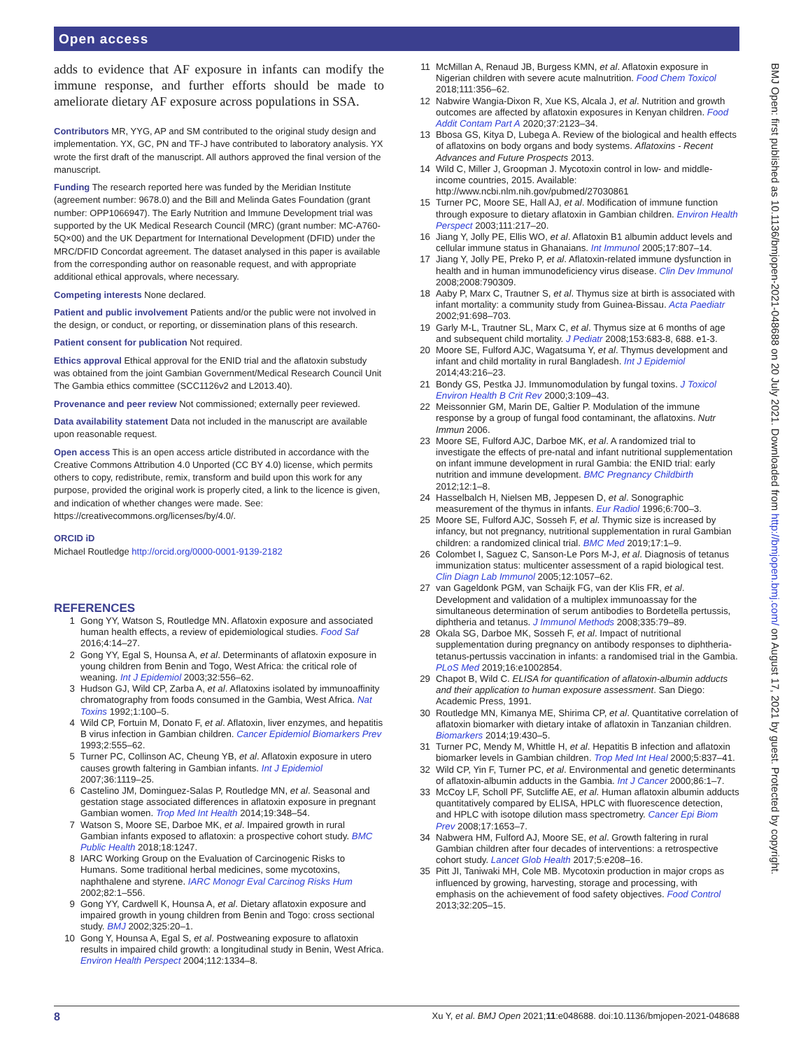Open access
adds to evidence that AF exposure in infants can modify the immune response, and further efforts should be made to ameliorate dietary AF exposure across populations in SSA.
Contributors MR, YYG, AP and SM contributed to the original study design and implementation. YX, GC, PN and TF-J have contributed to laboratory analysis. YX wrote the first draft of the manuscript. All authors approved the final version of the manuscript.
Funding The research reported here was funded by the Meridian Institute (agreement number: 9678.0) and the Bill and Melinda Gates Foundation (grant number: OPP1066947). The Early Nutrition and Immune Development trial was supported by the UK Medical Research Council (MRC) (grant number: MC-A760-5Q×00) and the UK Department for International Development (DFID) under the MRC/DFID Concordat agreement. The dataset analysed in this paper is available from the corresponding author on reasonable request, and with appropriate additional ethical approvals, where necessary.
Competing interests None declared.
Patient and public involvement Patients and/or the public were not involved in the design, or conduct, or reporting, or dissemination plans of this research.
Patient consent for publication Not required.
Ethics approval Ethical approval for the ENID trial and the aflatoxin substudy was obtained from the joint Gambian Government/Medical Research Council Unit The Gambia ethics committee (SCC1126v2 and L2013.40).
Provenance and peer review Not commissioned; externally peer reviewed.
Data availability statement Data not included in the manuscript are available upon reasonable request.
Open access This is an open access article distributed in accordance with the Creative Commons Attribution 4.0 Unported (CC BY 4.0) license, which permits others to copy, redistribute, remix, transform and build upon this work for any purpose, provided the original work is properly cited, a link to the licence is given, and indication of whether changes were made. See: https://creativecommons.org/licenses/by/4.0/.
ORCID iD
Michael Routledge http://orcid.org/0000-0001-9139-2182
REFERENCES
1 Gong YY, Watson S, Routledge MN. Aflatoxin exposure and associated human health effects, a review of epidemiological studies. Food Saf 2016;4:14–27.
2 Gong YY, Egal S, Hounsa A, et al. Determinants of aflatoxin exposure in young children from Benin and Togo, West Africa: the critical role of weaning. Int J Epidemiol 2003;32:556–62.
3 Hudson GJ, Wild CP, Zarba A, et al. Aflatoxins isolated by immunoaffinity chromatography from foods consumed in the Gambia, West Africa. Nat Toxins 1992;1:100–5.
4 Wild CP, Fortuin M, Donato F, et al. Aflatoxin, liver enzymes, and hepatitis B virus infection in Gambian children. Cancer Epidemiol Biomarkers Prev 1993;2:555–62.
5 Turner PC, Collinson AC, Cheung YB, et al. Aflatoxin exposure in utero causes growth faltering in Gambian infants. Int J Epidemiol 2007;36:1119–25.
6 Castelino JM, Dominguez-Salas P, Routledge MN, et al. Seasonal and gestation stage associated differences in aflatoxin exposure in pregnant Gambian women. Trop Med Int Health 2014;19:348–54.
7 Watson S, Moore SE, Darboe MK, et al. Impaired growth in rural Gambian infants exposed to aflatoxin: a prospective cohort study. BMC Public Health 2018;18:1247.
8 IARC Working Group on the Evaluation of Carcinogenic Risks to Humans. Some traditional herbal medicines, some mycotoxins, naphthalene and styrene. IARC Monogr Eval Carcinog Risks Hum 2002;82:1–556.
9 Gong YY, Cardwell K, Hounsa A, et al. Dietary aflatoxin exposure and impaired growth in young children from Benin and Togo: cross sectional study. BMJ 2002;325:20–1.
10 Gong Y, Hounsa A, Egal S, et al. Postweaning exposure to aflatoxin results in impaired child growth: a longitudinal study in Benin, West Africa. Environ Health Perspect 2004;112:1334–8.
11 McMillan A, Renaud JB, Burgess KMN, et al. Aflatoxin exposure in Nigerian children with severe acute malnutrition. Food Chem Toxicol 2018;111:356–62.
12 Nabwire Wangia-Dixon R, Xue KS, Alcala J, et al. Nutrition and growth outcomes are affected by aflatoxin exposures in Kenyan children. Food Addit Contam Part A 2020;37:2123–34.
13 Bbosa GS, Kitya D, Lubega A. Review of the biological and health effects of aflatoxins on body organs and body systems. Aflatoxins - Recent Advances and Future Prospects 2013.
14 Wild C, Miller J, Groopman J. Mycotoxin control in low- and middle-income countries, 2015. Available: http://www.ncbi.nlm.nih.gov/pubmed/27030861
15 Turner PC, Moore SE, Hall AJ, et al. Modification of immune function through exposure to dietary aflatoxin in Gambian children. Environ Health Perspect 2003;111:217–20.
16 Jiang Y, Jolly PE, Ellis WO, et al. Aflatoxin B1 albumin adduct levels and cellular immune status in Ghanaians. Int Immunol 2005;17:807–14.
17 Jiang Y, Jolly PE, Preko P, et al. Aflatoxin-related immune dysfunction in health and in human immunodeficiency virus disease. Clin Dev Immunol 2008;2008:790309.
18 Aaby P, Marx C, Trautner S, et al. Thymus size at birth is associated with infant mortality: a community study from Guinea-Bissau. Acta Paediatr 2002;91:698–703.
19 Garly M-L, Trautner SL, Marx C, et al. Thymus size at 6 months of age and subsequent child mortality. J Pediatr 2008;153:683-8, 688. e1-3.
20 Moore SE, Fulford AJC, Wagatsuma Y, et al. Thymus development and infant and child mortality in rural Bangladesh. Int J Epidemiol 2014;43:216–23.
21 Bondy GS, Pestka JJ. Immunomodulation by fungal toxins. J Toxicol Environ Health B Crit Rev 2000;3:109–43.
22 Meissonnier GM, Marin DE, Galtier P. Modulation of the immune response by a group of fungal food contaminant, the aflatoxins. Nutr Immun 2006.
23 Moore SE, Fulford AJC, Darboe MK, et al. A randomized trial to investigate the effects of pre-natal and infant nutritional supplementation on infant immune development in rural Gambia: the ENID trial: early nutrition and immune development. BMC Pregnancy Childbirth 2012;12:1–8.
24 Hasselbalch H, Nielsen MB, Jeppesen D, et al. Sonographic measurement of the thymus in infants. Eur Radiol 1996;6:700–3.
25 Moore SE, Fulford AJC, Sosseh F, et al. Thymic size is increased by infancy, but not pregnancy, nutritional supplementation in rural Gambian children: a randomized clinical trial. BMC Med 2019;17:1–9.
26 Colombet I, Saguez C, Sanson-Le Pors M-J, et al. Diagnosis of tetanus immunization status: multicenter assessment of a rapid biological test. Clin Diagn Lab Immunol 2005;12:1057–62.
27 van Gageldonk PGM, van Schaijk FG, van der Klis FR, et al. Development and validation of a multiplex immunoassay for the simultaneous determination of serum antibodies to Bordetella pertussis, diphtheria and tetanus. J Immunol Methods 2008;335:79–89.
28 Okala SG, Darboe MK, Sosseh F, et al. Impact of nutritional supplementation during pregnancy on antibody responses to diphtheria-tetanus-pertussis vaccination in infants: a randomised trial in the Gambia. PLoS Med 2019;16:e1002854.
29 Chapot B, Wild C. ELISA for quantification of aflatoxin-albumin adducts and their application to human exposure assessment. San Diego: Academic Press, 1991.
30 Routledge MN, Kimanya ME, Shirima CP, et al. Quantitative correlation of aflatoxin biomarker with dietary intake of aflatoxin in Tanzanian children. Biomarkers 2014;19:430–5.
31 Turner PC, Mendy M, Whittle H, et al. Hepatitis B infection and aflatoxin biomarker levels in Gambian children. Trop Med Int Heal 2000;5:837–41.
32 Wild CP, Yin F, Turner PC, et al. Environmental and genetic determinants of aflatoxin-albumin adducts in the Gambia. Int J Cancer 2000;86:1–7.
33 McCoy LF, Scholl PF, Sutcliffe AE, et al. Human aflatoxin albumin adducts quantitatively compared by ELISA, HPLC with fluorescence detection, and HPLC with isotope dilution mass spectrometry. Cancer Epi Biom Prev 2008;17:1653–7.
34 Nabwera HM, Fulford AJ, Moore SE, et al. Growth faltering in rural Gambian children after four decades of interventions: a retrospective cohort study. Lancet Glob Health 2017;5:e208–16.
35 Pitt JI, Taniwaki MH, Cole MB. Mycotoxin production in major crops as influenced by growing, harvesting, storage and processing, with emphasis on the achievement of food safety objectives. Food Control 2013;32:205–15.
BMJ Open: first published as 10.1136/bmjopen-2021-048688 on 20 July 2021. Downloaded from http://bmjopen.bmj.com/ on August 17, 2021 by guest. Protected by copyright.
8 Xu Y, et al. BMJ Open 2021;11:e048688. doi:10.1136/bmjopen-2021-048688